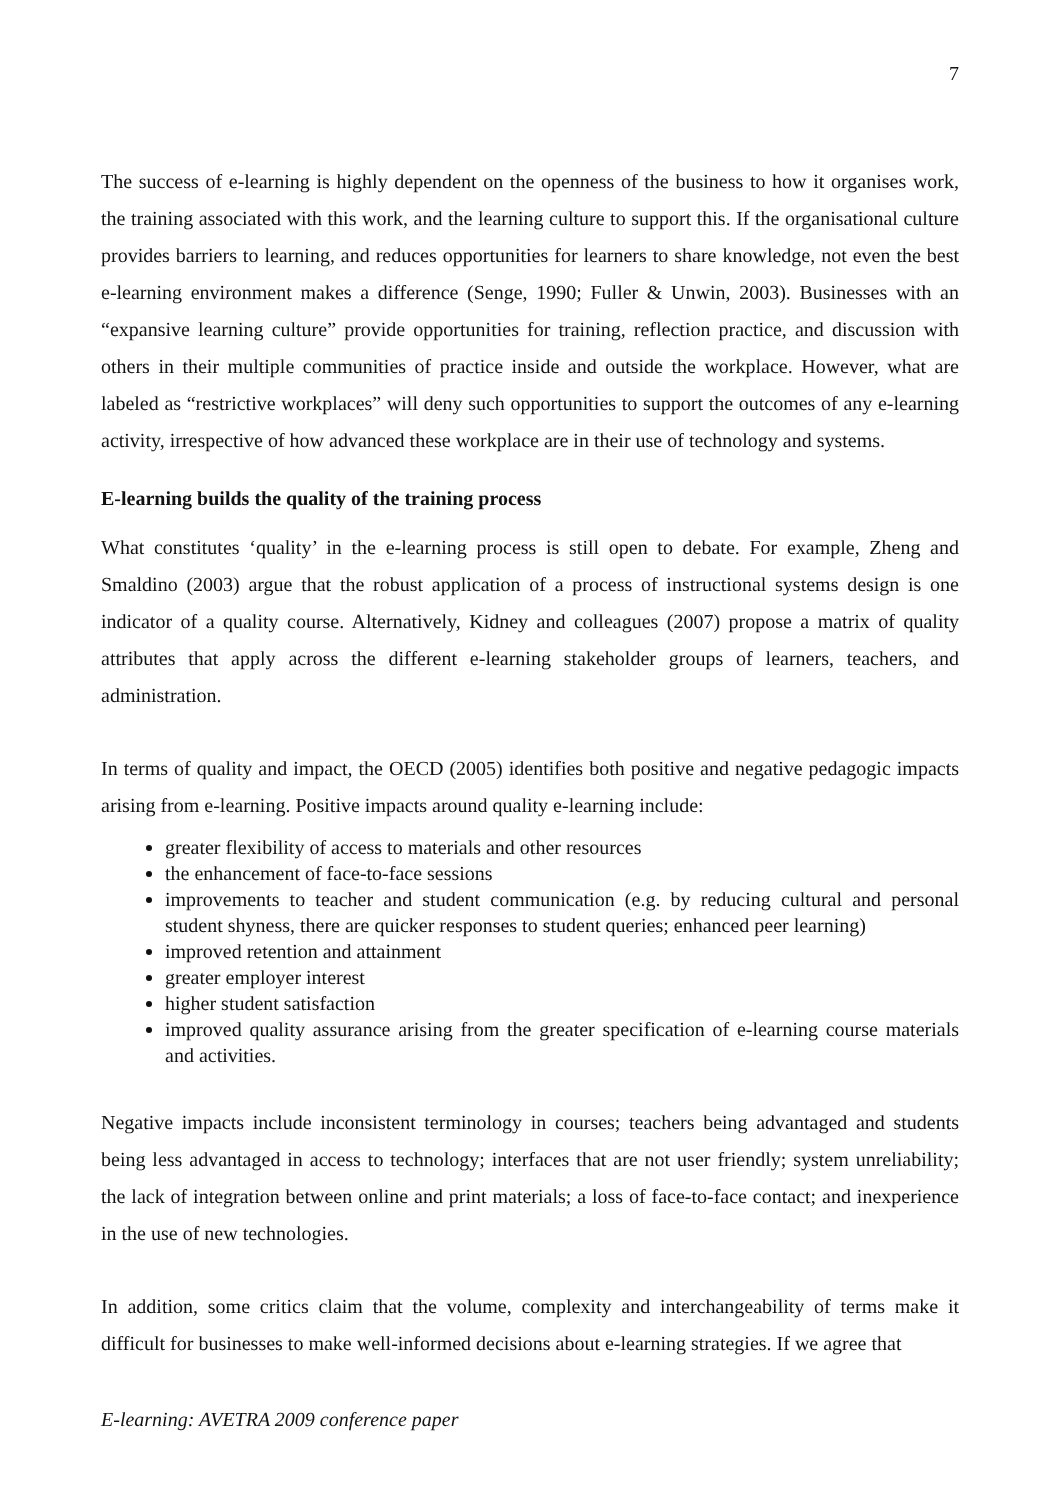7
The success of e-learning is highly dependent on the openness of the business to how it organises work, the training associated with this work, and the learning culture to support this. If the organisational culture provides barriers to learning, and reduces opportunities for learners to share knowledge, not even the best e-learning environment makes a difference (Senge, 1990; Fuller & Unwin, 2003). Businesses with an “expansive learning culture” provide opportunities for training, reflection practice, and discussion with others in their multiple communities of practice inside and outside the workplace. However, what are labeled as “restrictive workplaces” will deny such opportunities to support the outcomes of any e-learning activity, irrespective of how advanced these workplace are in their use of technology and systems.
E-learning builds the quality of the training process
What constitutes ‘quality’ in the e-learning process is still open to debate. For example, Zheng and Smaldino (2003) argue that the robust application of a process of instructional systems design is one indicator of a quality course. Alternatively, Kidney and colleagues (2007) propose a matrix of quality attributes that apply across the different e-learning stakeholder groups of learners, teachers, and administration.
In terms of quality and impact, the OECD (2005) identifies both positive and negative pedagogic impacts arising from e-learning. Positive impacts around quality e-learning include:
greater flexibility of access to materials and other resources
the enhancement of face-to-face sessions
improvements to teacher and student communication (e.g. by reducing cultural and personal student shyness, there are quicker responses to student queries; enhanced peer learning)
improved retention and attainment
greater employer interest
higher student satisfaction
improved quality assurance arising from the greater specification of e-learning course materials and activities.
Negative impacts include inconsistent terminology in courses; teachers being advantaged and students being less advantaged in access to technology; interfaces that are not user friendly; system unreliability; the lack of integration between online and print materials; a loss of face-to-face contact; and inexperience in the use of new technologies.
In addition, some critics claim that the volume, complexity and interchangeability of terms make it difficult for businesses to make well-informed decisions about e-learning strategies. If we agree that
E-learning: AVETRA 2009 conference paper